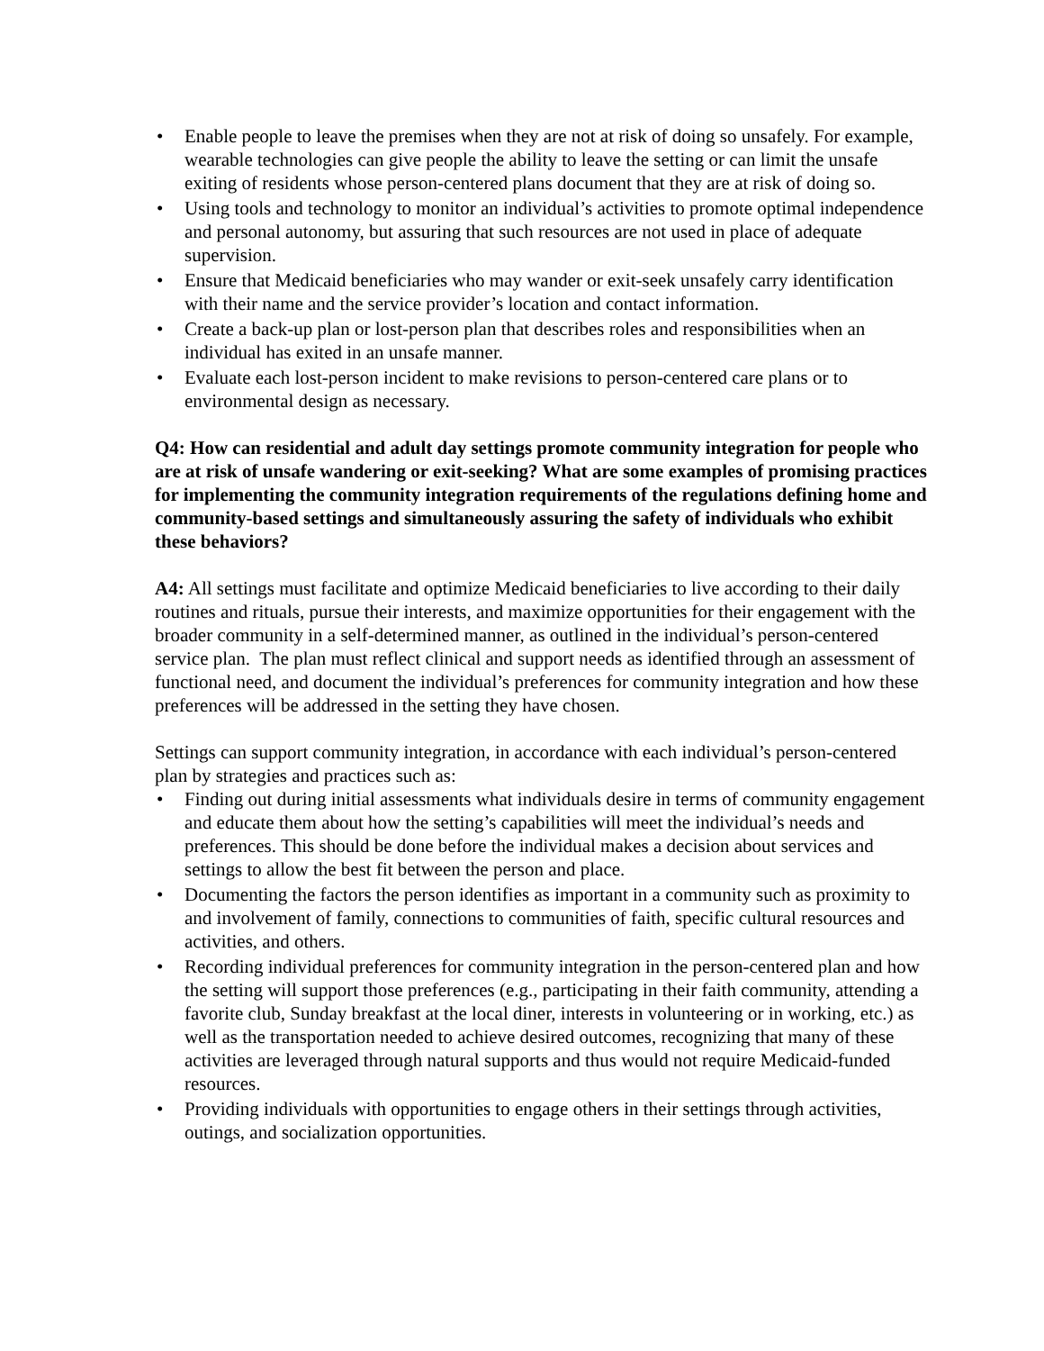• Enable people to leave the premises when they are not at risk of doing so unsafely. For example, wearable technologies can give people the ability to leave the setting or can limit the unsafe exiting of residents whose person-centered plans document that they are at risk of doing so.
• Using tools and technology to monitor an individual’s activities to promote optimal independence and personal autonomy, but assuring that such resources are not used in place of adequate supervision.
• Ensure that Medicaid beneficiaries who may wander or exit-seek unsafely carry identification with their name and the service provider’s location and contact information.
• Create a back-up plan or lost-person plan that describes roles and responsibilities when an individual has exited in an unsafe manner.
• Evaluate each lost-person incident to make revisions to person-centered care plans or to environmental design as necessary.
Q4: How can residential and adult day settings promote community integration for people who are at risk of unsafe wandering or exit-seeking? What are some examples of promising practices for implementing the community integration requirements of the regulations defining home and community-based settings and simultaneously assuring the safety of individuals who exhibit these behaviors?
A4: All settings must facilitate and optimize Medicaid beneficiaries to live according to their daily routines and rituals, pursue their interests, and maximize opportunities for their engagement with the broader community in a self-determined manner, as outlined in the individual’s person-centered service plan. The plan must reflect clinical and support needs as identified through an assessment of functional need, and document the individual’s preferences for community integration and how these preferences will be addressed in the setting they have chosen.
Settings can support community integration, in accordance with each individual’s person-centered plan by strategies and practices such as:
• Finding out during initial assessments what individuals desire in terms of community engagement and educate them about how the setting’s capabilities will meet the individual’s needs and preferences. This should be done before the individual makes a decision about services and settings to allow the best fit between the person and place.
• Documenting the factors the person identifies as important in a community such as proximity to and involvement of family, connections to communities of faith, specific cultural resources and activities, and others.
• Recording individual preferences for community integration in the person-centered plan and how the setting will support those preferences (e.g., participating in their faith community, attending a favorite club, Sunday breakfast at the local diner, interests in volunteering or in working, etc.) as well as the transportation needed to achieve desired outcomes, recognizing that many of these activities are leveraged through natural supports and thus would not require Medicaid-funded resources.
• Providing individuals with opportunities to engage others in their settings through activities, outings, and socialization opportunities.